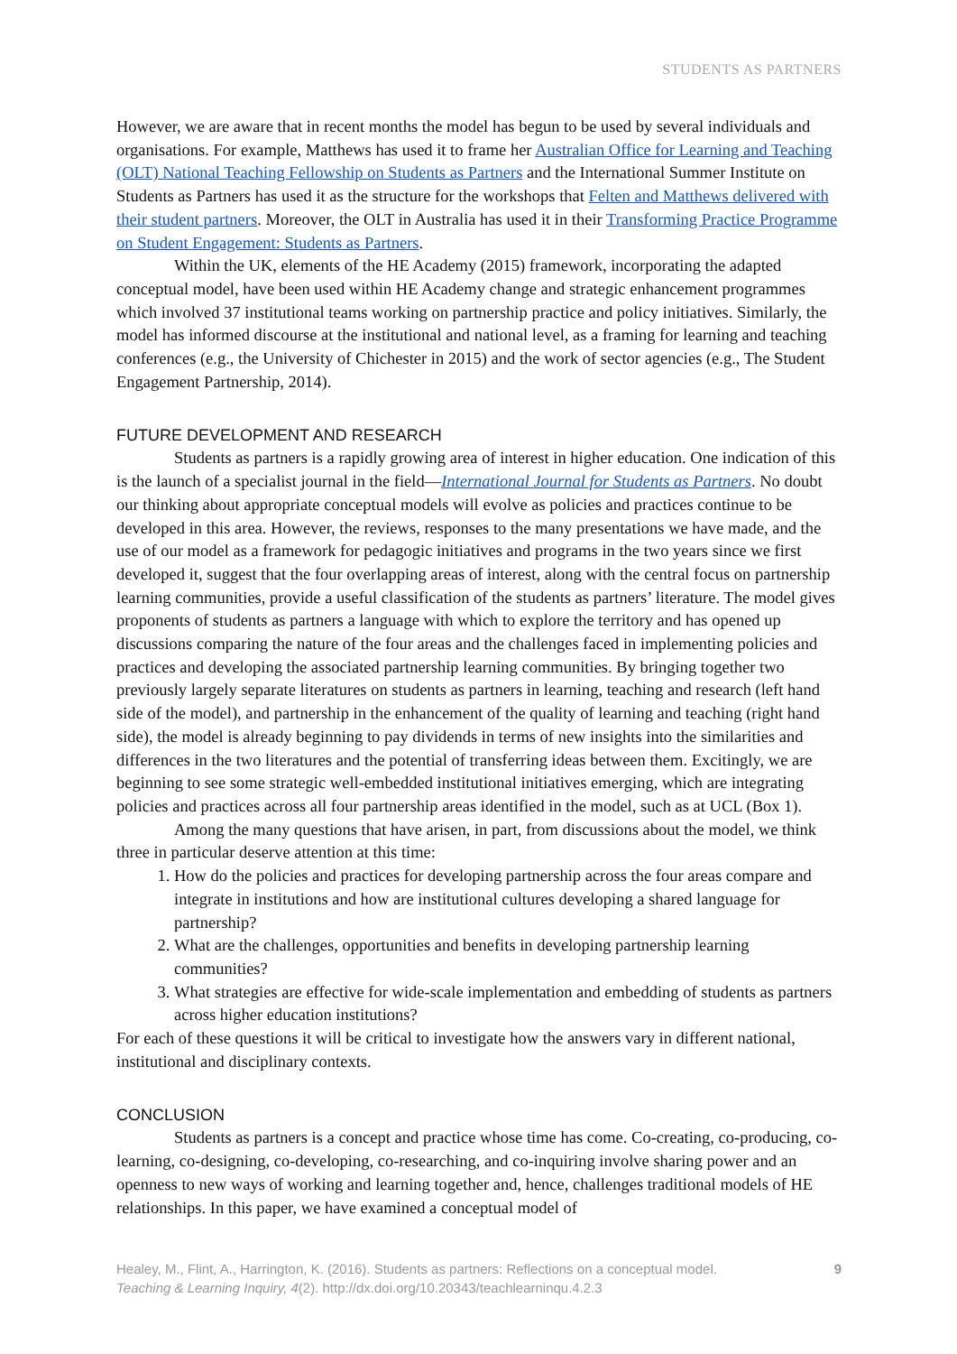STUDENTS AS PARTNERS
However, we are aware that in recent months the model has begun to be used by several individuals and organisations. For example, Matthews has used it to frame her Australian Office for Learning and Teaching (OLT) National Teaching Fellowship on Students as Partners and the International Summer Institute on Students as Partners has used it as the structure for the workshops that Felten and Matthews delivered with their student partners. Moreover, the OLT in Australia has used it in their Transforming Practice Programme on Student Engagement: Students as Partners.
Within the UK, elements of the HE Academy (2015) framework, incorporating the adapted conceptual model, have been used within HE Academy change and strategic enhancement programmes which involved 37 institutional teams working on partnership practice and policy initiatives. Similarly, the model has informed discourse at the institutional and national level, as a framing for learning and teaching conferences (e.g., the University of Chichester in 2015) and the work of sector agencies (e.g., The Student Engagement Partnership, 2014).
FUTURE DEVELOPMENT AND RESEARCH
Students as partners is a rapidly growing area of interest in higher education. One indication of this is the launch of a specialist journal in the field—International Journal for Students as Partners. No doubt our thinking about appropriate conceptual models will evolve as policies and practices continue to be developed in this area. However, the reviews, responses to the many presentations we have made, and the use of our model as a framework for pedagogic initiatives and programs in the two years since we first developed it, suggest that the four overlapping areas of interest, along with the central focus on partnership learning communities, provide a useful classification of the students as partners’ literature. The model gives proponents of students as partners a language with which to explore the territory and has opened up discussions comparing the nature of the four areas and the challenges faced in implementing policies and practices and developing the associated partnership learning communities. By bringing together two previously largely separate literatures on students as partners in learning, teaching and research (left hand side of the model), and partnership in the enhancement of the quality of learning and teaching (right hand side), the model is already beginning to pay dividends in terms of new insights into the similarities and differences in the two literatures and the potential of transferring ideas between them. Excitingly, we are beginning to see some strategic well-embedded institutional initiatives emerging, which are integrating policies and practices across all four partnership areas identified in the model, such as at UCL (Box 1).
Among the many questions that have arisen, in part, from discussions about the model, we think three in particular deserve attention at this time:
1. How do the policies and practices for developing partnership across the four areas compare and integrate in institutions and how are institutional cultures developing a shared language for partnership?
2. What are the challenges, opportunities and benefits in developing partnership learning communities?
3. What strategies are effective for wide-scale implementation and embedding of students as partners across higher education institutions?
For each of these questions it will be critical to investigate how the answers vary in different national, institutional and disciplinary contexts.
CONCLUSION
Students as partners is a concept and practice whose time has come. Co-creating, co-producing, co-learning, co-designing, co-developing, co-researching, and co-inquiring involve sharing power and an openness to new ways of working and learning together and, hence, challenges traditional models of HE relationships. In this paper, we have examined a conceptual model of
Healey, M., Flint, A., Harrington, K. (2016). Students as partners: Reflections on a conceptual model.
Teaching & Learning Inquiry, 4(2). http://dx.doi.org/10.20343/teachlearninqu.4.2.3
9